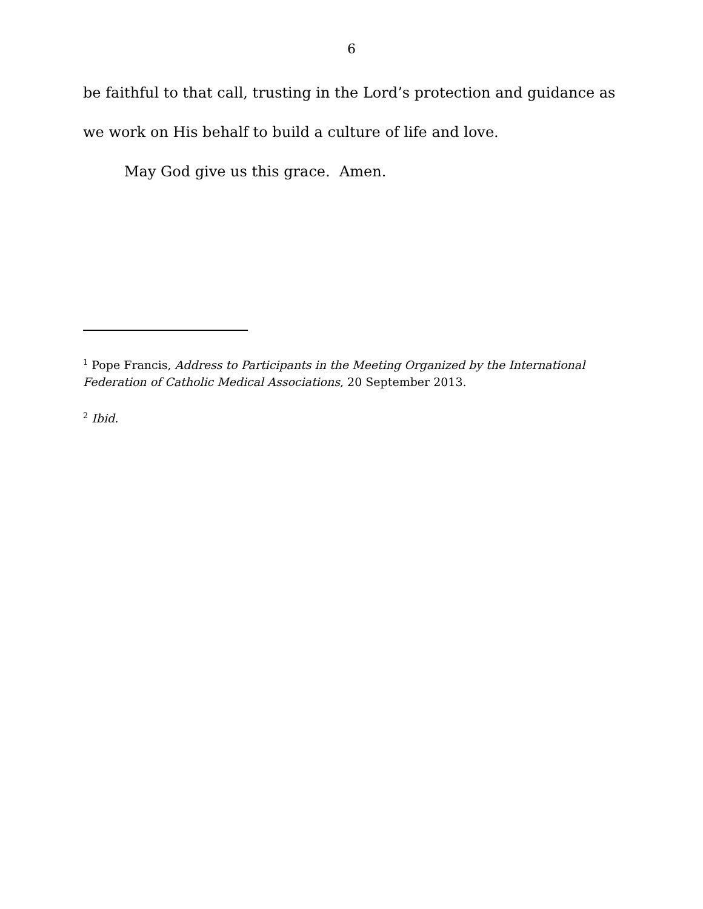6
be faithful to that call, trusting in the Lord’s protection and guidance as we work on His behalf to build a culture of life and love.
May God give us this grace. Amen.
<sup>1</sup> Pope Francis, Address to Participants in the Meeting Organized by the International Federation of Catholic Medical Associations, 20 September 2013.
<sup>2</sup> Ibid.